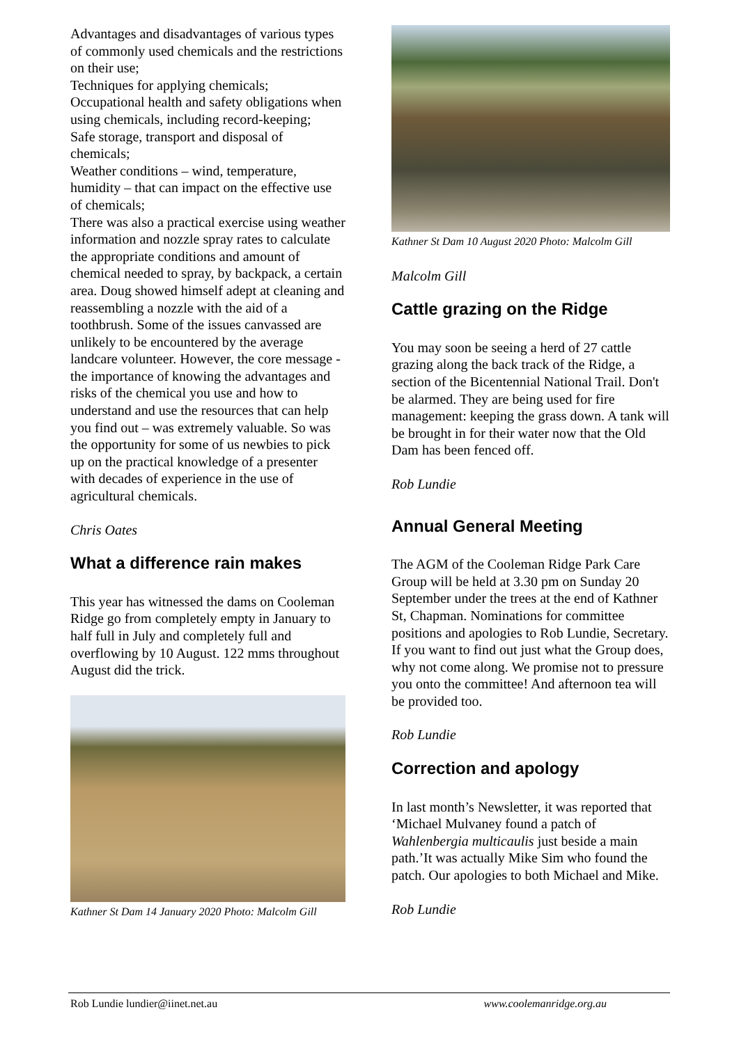Advantages and disadvantages of various types of commonly used chemicals and the restrictions on their use;
Techniques for applying chemicals;
Occupational health and safety obligations when using chemicals, including record-keeping;
Safe storage, transport and disposal of chemicals;
Weather conditions – wind, temperature, humidity – that can impact on the effective use of chemicals;
There was also a practical exercise using weather information and nozzle spray rates to calculate the appropriate conditions and amount of chemical needed to spray, by backpack, a certain area. Doug showed himself adept at cleaning and reassembling a nozzle with the aid of a toothbrush. Some of the issues canvassed are unlikely to be encountered by the average landcare volunteer. However, the core message - the importance of knowing the advantages and risks of the chemical you use and how to understand and use the resources that can help you find out – was extremely valuable. So was the opportunity for some of us newbies to pick up on the practical knowledge of a presenter with decades of experience in the use of agricultural chemicals.
Chris Oates
What a difference rain makes
This year has witnessed the dams on Cooleman Ridge go from completely empty in January to half full in July and completely full and overflowing by 10 August. 122 mms throughout August did the trick.
Kathner St Dam 14 January 2020 Photo: Malcolm Gill
Kathner St Dam 10 August 2020 Photo: Malcolm Gill
Malcolm Gill
Cattle grazing on the Ridge
You may soon be seeing a herd of 27 cattle grazing along the back track of the Ridge, a section of the Bicentennial National Trail. Don't be alarmed. They are being used for fire management: keeping the grass down. A tank will be brought in for their water now that the Old Dam has been fenced off.
Rob Lundie
Annual General Meeting
The AGM of the Cooleman Ridge Park Care Group will be held at 3.30 pm on Sunday 20 September under the trees at the end of Kathner St, Chapman. Nominations for committee positions and apologies to Rob Lundie, Secretary. If you want to find out just what the Group does, why not come along. We promise not to pressure you onto the committee! And afternoon tea will be provided too.
Rob Lundie
Correction and apology
In last month’s Newsletter, it was reported that ‘Michael Mulvaney found a patch of Wahlenbergia multicaulis just beside a main path.’It was actually Mike Sim who found the patch. Our apologies to both Michael and Mike.
Rob Lundie
Rob Lundie lundier@iinet.net.au www.coolemanridge.org.au